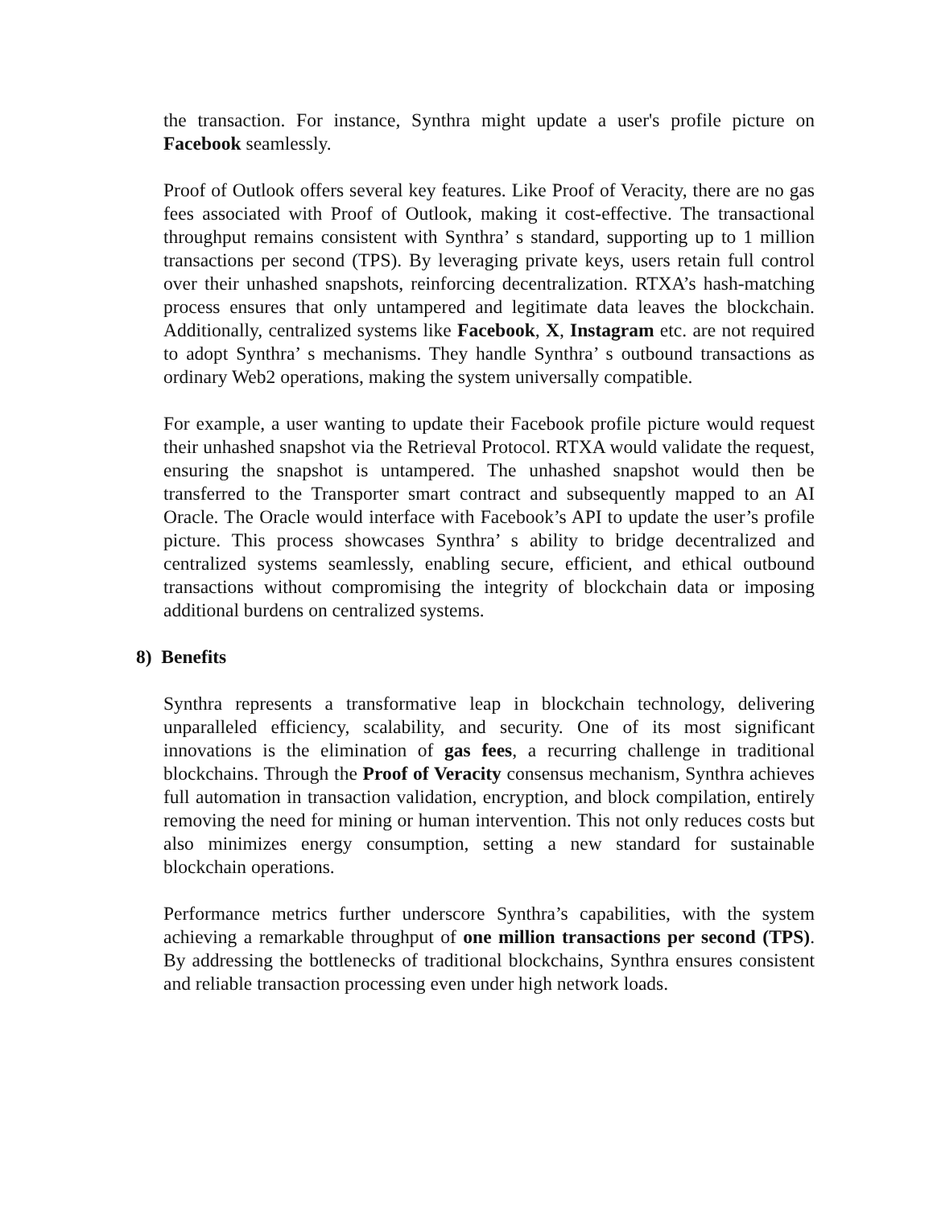the transaction. For instance, Synthra might update a user's profile picture on Facebook seamlessly.
Proof of Outlook offers several key features. Like Proof of Veracity, there are no gas fees associated with Proof of Outlook, making it cost-effective. The transactional throughput remains consistent with Synthra’ s standard, supporting up to 1 million transactions per second (TPS). By leveraging private keys, users retain full control over their unhashed snapshots, reinforcing decentralization. RTXA’s hash-matching process ensures that only untampered and legitimate data leaves the blockchain. Additionally, centralized systems like Facebook, X, Instagram etc. are not required to adopt Synthra’ s mechanisms. They handle Synthra’ s outbound transactions as ordinary Web2 operations, making the system universally compatible.
For example, a user wanting to update their Facebook profile picture would request their unhashed snapshot via the Retrieval Protocol. RTXA would validate the request, ensuring the snapshot is untampered. The unhashed snapshot would then be transferred to the Transporter smart contract and subsequently mapped to an AI Oracle. The Oracle would interface with Facebook’s API to update the user’s profile picture. This process showcases Synthra’ s ability to bridge decentralized and centralized systems seamlessly, enabling secure, efficient, and ethical outbound transactions without compromising the integrity of blockchain data or imposing additional burdens on centralized systems.
8) Benefits
Synthra represents a transformative leap in blockchain technology, delivering unparalleled efficiency, scalability, and security. One of its most significant innovations is the elimination of gas fees, a recurring challenge in traditional blockchains. Through the Proof of Veracity consensus mechanism, Synthra achieves full automation in transaction validation, encryption, and block compilation, entirely removing the need for mining or human intervention. This not only reduces costs but also minimizes energy consumption, setting a new standard for sustainable blockchain operations.
Performance metrics further underscore Synthra’s capabilities, with the system achieving a remarkable throughput of one million transactions per second (TPS). By addressing the bottlenecks of traditional blockchains, Synthra ensures consistent and reliable transaction processing even under high network loads.